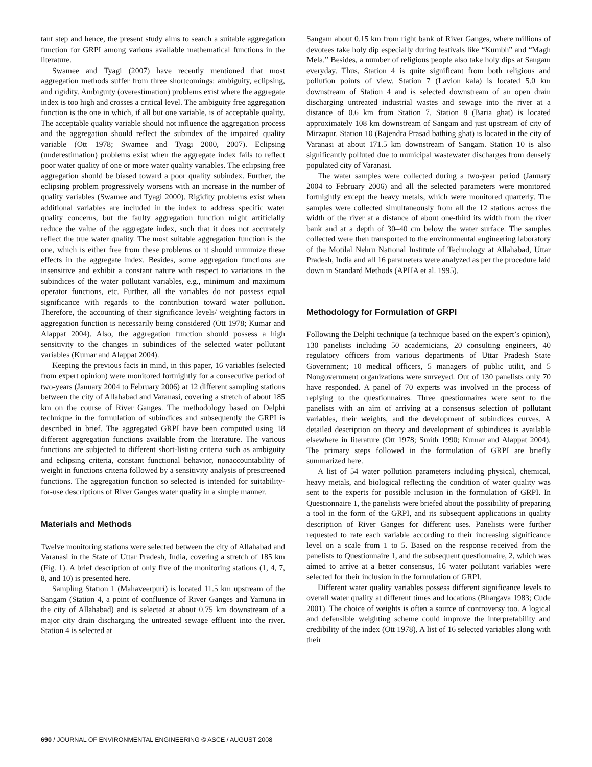tant step and hence, the present study aims to search a suitable aggregation function for GRPI among various available mathematical functions in the literature.
Swamee and Tyagi (2007) have recently mentioned that most aggregation methods suffer from three shortcomings: ambiguity, eclipsing, and rigidity. Ambiguity (overestimation) problems exist where the aggregate index is too high and crosses a critical level. The ambiguity free aggregation function is the one in which, if all but one variable, is of acceptable quality. The acceptable quality variable should not influence the aggregation process and the aggregation should reflect the subindex of the impaired quality variable (Ott 1978; Swamee and Tyagi 2000, 2007). Eclipsing (underestimation) problems exist when the aggregate index fails to reflect poor water quality of one or more water quality variables. The eclipsing free aggregation should be biased toward a poor quality subindex. Further, the eclipsing problem progressively worsens with an increase in the number of quality variables (Swamee and Tyagi 2000). Rigidity problems exist when additional variables are included in the index to address specific water quality concerns, but the faulty aggregation function might artificially reduce the value of the aggregate index, such that it does not accurately reflect the true water quality. The most suitable aggregation function is the one, which is either free from these problems or it should minimize these effects in the aggregate index. Besides, some aggregation functions are insensitive and exhibit a constant nature with respect to variations in the subindices of the water pollutant variables, e.g., minimum and maximum operator functions, etc. Further, all the variables do not possess equal significance with regards to the contribution toward water pollution. Therefore, the accounting of their significance levels/ weighting factors in aggregation function is necessarily being considered (Ott 1978; Kumar and Alappat 2004). Also, the aggregation function should possess a high sensitivity to the changes in subindices of the selected water pollutant variables (Kumar and Alappat 2004).
Keeping the previous facts in mind, in this paper, 16 variables (selected from expert opinion) were monitored fortnightly for a consecutive period of two-years (January 2004 to February 2006) at 12 different sampling stations between the city of Allahabad and Varanasi, covering a stretch of about 185 km on the course of River Ganges. The methodology based on Delphi technique in the formulation of subindices and subsequently the GRPI is described in brief. The aggregated GRPI have been computed using 18 different aggregation functions available from the literature. The various functions are subjected to different short-listing criteria such as ambiguity and eclipsing criteria, constant functional behavior, nonaccountability of weight in functions criteria followed by a sensitivity analysis of prescreened functions. The aggregation function so selected is intended for suitability-for-use descriptions of River Ganges water quality in a simple manner.
Materials and Methods
Twelve monitoring stations were selected between the city of Allahabad and Varanasi in the State of Uttar Pradesh, India, covering a stretch of 185 km (Fig. 1). A brief description of only five of the monitoring stations (1, 4, 7, 8, and 10) is presented here.
Sampling Station 1 (Mahaveerpuri) is located 11.5 km upstream of the Sangam (Station 4, a point of confluence of River Ganges and Yamuna in the city of Allahabad) and is selected at about 0.75 km downstream of a major city drain discharging the untreated sewage effluent into the river. Station 4 is selected at
Sangam about 0.15 km from right bank of River Ganges, where millions of devotees take holy dip especially during festivals like “Kumbh” and “Magh Mela.” Besides, a number of religious people also take holy dips at Sangam everyday. Thus, Station 4 is quite significant from both religious and pollution points of view. Station 7 (Lavion kala) is located 5.0 km downstream of Station 4 and is selected downstream of an open drain discharging untreated industrial wastes and sewage into the river at a distance of 0.6 km from Station 7. Station 8 (Baria ghat) is located approximately 108 km downstream of Sangam and just upstream of city of Mirzapur. Station 10 (Rajendra Prasad bathing ghat) is located in the city of Varanasi at about 171.5 km downstream of Sangam. Station 10 is also significantly polluted due to municipal wastewater discharges from densely populated city of Varanasi.
The water samples were collected during a two-year period (January 2004 to February 2006) and all the selected parameters were monitored fortnightly except the heavy metals, which were monitored quarterly. The samples were collected simultaneously from all the 12 stations across the width of the river at a distance of about one-third its width from the river bank and at a depth of 30–40 cm below the water surface. The samples collected were then transported to the environmental engineering laboratory of the Motilal Nehru National Institute of Technology at Allahabad, Uttar Pradesh, India and all 16 parameters were analyzed as per the procedure laid down in Standard Methods (APHA et al. 1995).
Methodology for Formulation of GRPI
Following the Delphi technique (a technique based on the expert’s opinion), 130 panelists including 50 academicians, 20 consulting engineers, 40 regulatory officers from various departments of Uttar Pradesh State Government; 10 medical officers, 5 managers of public utilit, and 5 Nongovernment organizations were surveyed. Out of 130 panelists only 70 have responded. A panel of 70 experts was involved in the process of replying to the questionnaires. Three questionnaires were sent to the panelists with an aim of arriving at a consensus selection of pollutant variables, their weights, and the development of subindices curves. A detailed description on theory and development of subindices is available elsewhere in literature (Ott 1978; Smith 1990; Kumar and Alappat 2004). The primary steps followed in the formulation of GRPI are briefly summarized here.
A list of 54 water pollution parameters including physical, chemical, heavy metals, and biological reflecting the condition of water quality was sent to the experts for possible inclusion in the formulation of GRPI. In Questionnaire 1, the panelists were briefed about the possibility of preparing a tool in the form of the GRPI, and its subsequent applications in quality description of River Ganges for different uses. Panelists were further requested to rate each variable according to their increasing significance level on a scale from 1 to 5. Based on the response received from the panelists to Questionnaire 1, and the subsequent questionnaire, 2, which was aimed to arrive at a better consensus, 16 water pollutant variables were selected for their inclusion in the formulation of GRPI.
Different water quality variables possess different significance levels to overall water quality at different times and locations (Bhargava 1983; Cude 2001). The choice of weights is often a source of controversy too. A logical and defensible weighting scheme could improve the interpretability and credibility of the index (Ott 1978). A list of 16 selected variables along with their
690 / JOURNAL OF ENVIRONMENTAL ENGINEERING © ASCE / AUGUST 2008